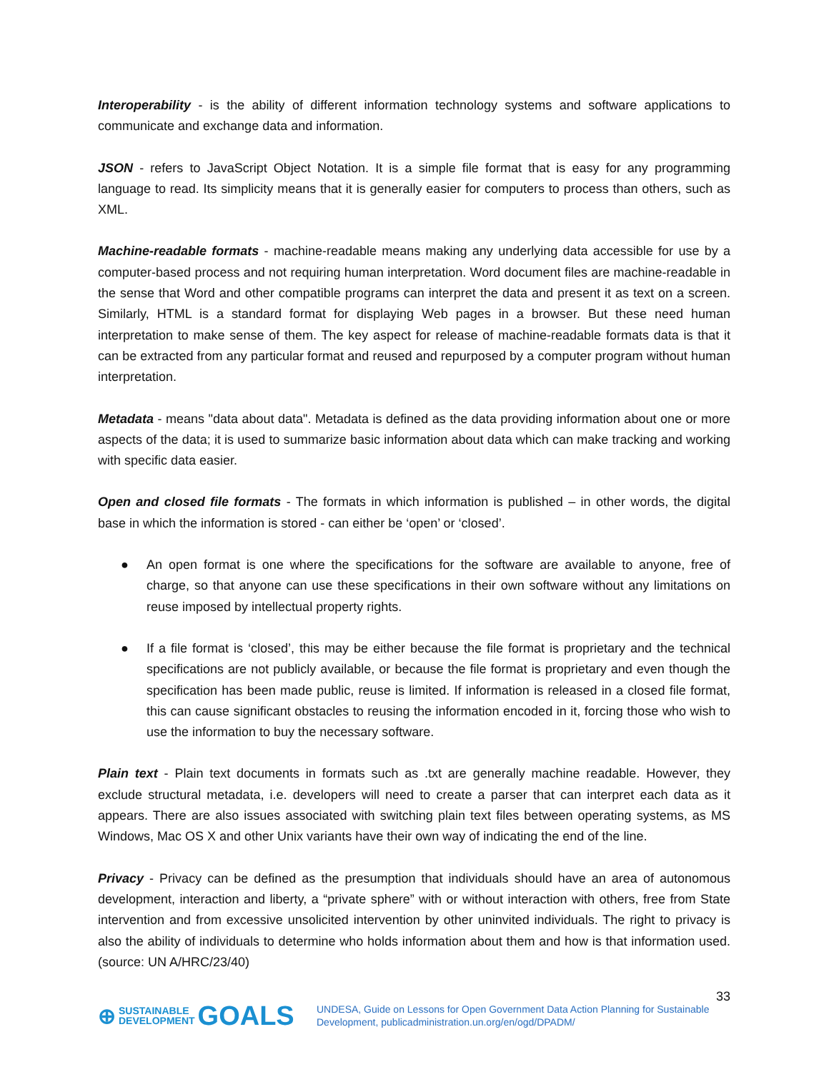Interoperability - is the ability of different information technology systems and software applications to communicate and exchange data and information.
JSON - refers to JavaScript Object Notation. It is a simple file format that is easy for any programming language to read. Its simplicity means that it is generally easier for computers to process than others, such as XML.
Machine-readable formats - machine-readable means making any underlying data accessible for use by a computer-based process and not requiring human interpretation. Word document files are machine-readable in the sense that Word and other compatible programs can interpret the data and present it as text on a screen. Similarly, HTML is a standard format for displaying Web pages in a browser. But these need human interpretation to make sense of them. The key aspect for release of machine-readable formats data is that it can be extracted from any particular format and reused and repurposed by a computer program without human interpretation.
Metadata - means "data about data". Metadata is defined as the data providing information about one or more aspects of the data; it is used to summarize basic information about data which can make tracking and working with specific data easier.
Open and closed file formats - The formats in which information is published – in other words, the digital base in which the information is stored - can either be ‘open’ or ‘closed’.
● An open format is one where the specifications for the software are available to anyone, free of charge, so that anyone can use these specifications in their own software without any limitations on reuse imposed by intellectual property rights.
● If a file format is ‘closed’, this may be either because the file format is proprietary and the technical specifications are not publicly available, or because the file format is proprietary and even though the specification has been made public, reuse is limited. If information is released in a closed file format, this can cause significant obstacles to reusing the information encoded in it, forcing those who wish to use the information to buy the necessary software.
Plain text - Plain text documents in formats such as .txt are generally machine readable. However, they exclude structural metadata, i.e. developers will need to create a parser that can interpret each data as it appears. There are also issues associated with switching plain text files between operating systems, as MS Windows, Mac OS X and other Unix variants have their own way of indicating the end of the line.
Privacy - Privacy can be defined as the presumption that individuals should have an area of autonomous development, interaction and liberty, a “private sphere” with or without interaction with others, free from State intervention and from excessive unsolicited intervention by other uninvited individuals. The right to privacy is also the ability of individuals to determine who holds information about them and how is that information used. (source: UN A/HRC/23/40)
33
⊕ SUSTAINABLE
DEVELOPMENT GOALS
UNDESA, Guide on Lessons for Open Government Data Action Planning for Sustainable
Development, publicadministration.un.org/en/ogd/DPADM/